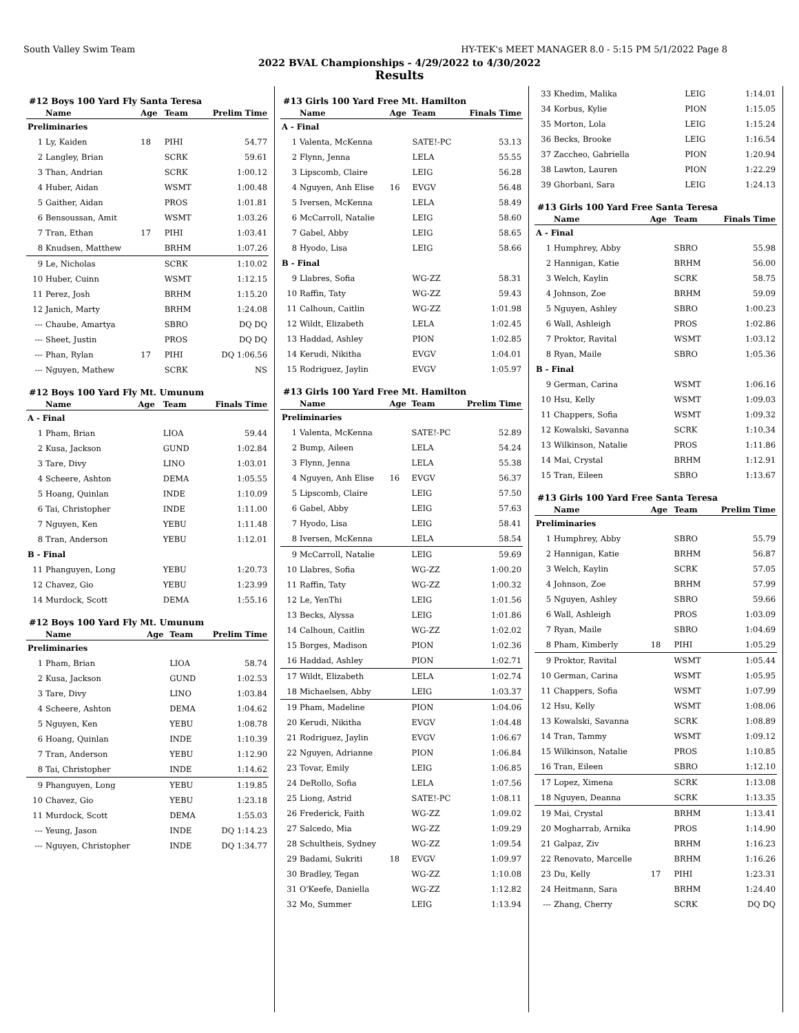South Valley Swim Team HY-TEK's MEET MANAGER 8.0 - 5:15 PM 5/1/2022 Page 8
2022 BVAL Championships - 4/29/2022 to 4/30/2022
Results
#12 Boys 100 Yard Fly Santa Teresa
| | Name | Age | Team | Prelim Time |
| --- | --- | --- | --- | --- |
| Preliminaries | | | | |
| 1 | Ly, Kaiden | 18 | PIHI | 54.77 |
| 2 | Langley, Brian | | SCRK | 59.61 |
| 3 | Than, Andrian | | SCRK | 1:00.12 |
| 4 | Huber, Aidan | | WSMT | 1:00.48 |
| 5 | Gaither, Aidan | | PROS | 1:01.81 |
| 6 | Bensoussan, Amit | | WSMT | 1:03.26 |
| 7 | Tran, Ethan | 17 | PIHI | 1:03.41 |
| 8 | Knudsen, Matthew | | BRHM | 1:07.26 |
| 9 | Le, Nicholas | | SCRK | 1:10.02 |
| 10 | Huber, Cuinn | | WSMT | 1:12.15 |
| 11 | Perez, Josh | | BRHM | 1:15.20 |
| 12 | Janich, Marty | | BRHM | 1:24.08 |
| --- | Chaube, Amartya | | SBRO | DQ DQ |
| --- | Sheet, Justin | | PROS | DQ DQ |
| --- | Phan, Rylan | 17 | PIHI | DQ 1:06.56 |
| --- | Nguyen, Mathew | | SCRK | NS |
#12 Boys 100 Yard Fly Mt. Umunum
| | Name | Age | Team | Finals Time |
| --- | --- | --- | --- | --- |
| A - Final | | | | |
| 1 | Pham, Brian | | LIOA | 59.44 |
| 2 | Kusa, Jackson | | GUND | 1:02.84 |
| 3 | Tare, Divy | | LINO | 1:03.01 |
| 4 | Scheere, Ashton | | DEMA | 1:05.55 |
| 5 | Hoang, Quinlan | | INDE | 1:10.09 |
| 6 | Tai, Christopher | | INDE | 1:11.00 |
| 7 | Nguyen, Ken | | YEBU | 1:11.48 |
| 8 | Tran, Anderson | | YEBU | 1:12.01 |
| B - Final | | | | |
| 11 | Phanguyen, Long | | YEBU | 1:20.73 |
| 12 | Chavez, Gio | | YEBU | 1:23.99 |
| 14 | Murdock, Scott | | DEMA | 1:55.16 |
#12 Boys 100 Yard Fly Mt. Umunum
| | Name | Age | Team | Prelim Time |
| --- | --- | --- | --- | --- |
| Preliminaries | | | | |
| 1 | Pham, Brian | | LIOA | 58.74 |
| 2 | Kusa, Jackson | | GUND | 1:02.53 |
| 3 | Tare, Divy | | LINO | 1:03.84 |
| 4 | Scheere, Ashton | | DEMA | 1:04.62 |
| 5 | Nguyen, Ken | | YEBU | 1:08.78 |
| 6 | Hoang, Quinlan | | INDE | 1:10.39 |
| 7 | Tran, Anderson | | YEBU | 1:12.90 |
| 8 | Tai, Christopher | | INDE | 1:14.62 |
| 9 | Phanguyen, Long | | YEBU | 1:19.85 |
| 10 | Chavez, Gio | | YEBU | 1:23.18 |
| 11 | Murdock, Scott | | DEMA | 1:55.03 |
| --- | Yeung, Jason | | INDE | DQ 1:14.23 |
| --- | Nguyen, Christopher | | INDE | DQ 1:34.77 |
#13 Girls 100 Yard Free Mt. Hamilton
| | Name | Age | Team | Finals Time |
| --- | --- | --- | --- | --- |
| A - Final | | | | |
| 1 | Valenta, McKenna | | SATE!-PC | 53.13 |
| 2 | Flynn, Jenna | | LELA | 55.55 |
| 3 | Lipscomb, Claire | | LEIG | 56.28 |
| 4 | Nguyen, Anh Elise | 16 | EVGV | 56.48 |
| 5 | Iversen, McKenna | | LELA | 58.49 |
| 6 | McCarroll, Natalie | | LEIG | 58.60 |
| 7 | Gabel, Abby | | LEIG | 58.65 |
| 8 | Hyodo, Lisa | | LEIG | 58.66 |
| B - Final | | | | |
| 9 | Llabres, Sofia | | WG-ZZ | 58.31 |
| 10 | Raffin, Taty | | WG-ZZ | 59.43 |
| 11 | Calhoun, Caitlin | | WG-ZZ | 1:01.98 |
| 12 | Wildt, Elizabeth | | LELA | 1:02.45 |
| 13 | Haddad, Ashley | | PION | 1:02.85 |
| 14 | Kerudi, Nikitha | | EVGV | 1:04.01 |
| 15 | Rodriguez, Jaylin | | EVGV | 1:05.97 |
#13 Girls 100 Yard Free Mt. Hamilton
| | Name | Age | Team | Prelim Time |
| --- | --- | --- | --- | --- |
| Preliminaries | | | | |
| 1 | Valenta, McKenna | | SATE!-PC | 52.89 |
| 2 | Bump, Aileen | | LELA | 54.24 |
| 3 | Flynn, Jenna | | LELA | 55.38 |
| 4 | Nguyen, Anh Elise | 16 | EVGV | 56.37 |
| 5 | Lipscomb, Claire | | LEIG | 57.50 |
| 6 | Gabel, Abby | | LEIG | 57.63 |
| 7 | Hyodo, Lisa | | LEIG | 58.41 |
| 8 | Iversen, McKenna | | LELA | 58.54 |
| 9 | McCarroll, Natalie | | LEIG | 59.69 |
| 10 | Llabres, Sofia | | WG-ZZ | 1:00.20 |
| 11 | Raffin, Taty | | WG-ZZ | 1:00.32 |
| 12 | Le, YenThi | | LEIG | 1:01.56 |
| 13 | Becks, Alyssa | | LEIG | 1:01.86 |
| 14 | Calhoun, Caitlin | | WG-ZZ | 1:02.02 |
| 15 | Borges, Madison | | PION | 1:02.36 |
| 16 | Haddad, Ashley | | PION | 1:02.71 |
| 17 | Wildt, Elizabeth | | LELA | 1:02.74 |
| 18 | Michaelsen, Abby | | LEIG | 1:03.37 |
| 19 | Pham, Madeline | | PION | 1:04.06 |
| 20 | Kerudi, Nikitha | | EVGV | 1:04.48 |
| 21 | Rodriguez, Jaylin | | EVGV | 1:06.67 |
| 22 | Nguyen, Adrianne | | PION | 1:06.84 |
| 23 | Tovar, Emily | | LEIG | 1:06.85 |
| 24 | DeRollo, Sofia | | LELA | 1:07.56 |
| 25 | Liong, Astrid | | SATE!-PC | 1:08.11 |
| 26 | Frederick, Faith | | WG-ZZ | 1:09.02 |
| 27 | Salcedo, Mia | | WG-ZZ | 1:09.29 |
| 28 | Schultheis, Sydney | | WG-ZZ | 1:09.54 |
| 29 | Badami, Sukriti | 18 | EVGV | 1:09.97 |
| 30 | Bradley, Tegan | | WG-ZZ | 1:10.08 |
| 31 | O'Keefe, Daniella | | WG-ZZ | 1:12.82 |
| 32 | Mo, Summer | | LEIG | 1:13.94 |
| 33 | Khedim, Malika | | LEIG | 1:14.01 |
| 34 | Korbus, Kylie | | PION | 1:15.05 |
| 35 | Morton, Lola | | LEIG | 1:15.24 |
| 36 | Becks, Brooke | | LEIG | 1:16.54 |
| 37 | Zaccheo, Gabriella | | PION | 1:20.94 |
| 38 | Lawton, Lauren | | PION | 1:22.29 |
| 39 | Ghorbani, Sara | | LEIG | 1:24.13 |
#13 Girls 100 Yard Free Santa Teresa
| | Name | Age | Team | Finals Time |
| --- | --- | --- | --- | --- |
| A - Final | | | | |
| 1 | Humphrey, Abby | | SBRO | 55.98 |
| 2 | Hannigan, Katie | | BRHM | 56.00 |
| 3 | Welch, Kaylin | | SCRK | 58.75 |
| 4 | Johnson, Zoe | | BRHM | 59.09 |
| 5 | Nguyen, Ashley | | SBRO | 1:00.23 |
| 6 | Wall, Ashleigh | | PROS | 1:02.86 |
| 7 | Proktor, Ravital | | WSMT | 1:03.12 |
| 8 | Ryan, Maile | | SBRO | 1:05.36 |
| B - Final | | | | |
| 9 | German, Carina | | WSMT | 1:06.16 |
| 10 | Hsu, Kelly | | WSMT | 1:09.03 |
| 11 | Chappers, Sofia | | WSMT | 1:09.32 |
| 12 | Kowalski, Savanna | | SCRK | 1:10.34 |
| 13 | Wilkinson, Natalie | | PROS | 1:11.86 |
| 14 | Mai, Crystal | | BRHM | 1:12.91 |
| 15 | Tran, Eileen | | SBRO | 1:13.67 |
#13 Girls 100 Yard Free Santa Teresa
| | Name | Age | Team | Prelim Time |
| --- | --- | --- | --- | --- |
| Preliminaries | | | | |
| 1 | Humphrey, Abby | | SBRO | 55.79 |
| 2 | Hannigan, Katie | | BRHM | 56.87 |
| 3 | Welch, Kaylin | | SCRK | 57.05 |
| 4 | Johnson, Zoe | | BRHM | 57.99 |
| 5 | Nguyen, Ashley | | SBRO | 59.66 |
| 6 | Wall, Ashleigh | | PROS | 1:03.09 |
| 7 | Ryan, Maile | | SBRO | 1:04.69 |
| 8 | Pham, Kimberly | 18 | PIHI | 1:05.29 |
| 9 | Proktor, Ravital | | WSMT | 1:05.44 |
| 10 | German, Carina | | WSMT | 1:05.95 |
| 11 | Chappers, Sofia | | WSMT | 1:07.99 |
| 12 | Hsu, Kelly | | WSMT | 1:08.06 |
| 13 | Kowalski, Savanna | | SCRK | 1:08.89 |
| 14 | Tran, Tammy | | WSMT | 1:09.12 |
| 15 | Wilkinson, Natalie | | PROS | 1:10.85 |
| 16 | Tran, Eileen | | SBRO | 1:12.10 |
| 17 | Lopez, Ximena | | SCRK | 1:13.08 |
| 18 | Nguyen, Deanna | | SCRK | 1:13.35 |
| 19 | Mai, Crystal | | BRHM | 1:13.41 |
| 20 | Mogharrab, Arnika | | PROS | 1:14.90 |
| 21 | Galpaz, Ziv | | BRHM | 1:16.23 |
| 22 | Renovato, Marcelle | | BRHM | 1:16.26 |
| 23 | Du, Kelly | 17 | PIHI | 1:23.31 |
| 24 | Heitmann, Sara | | BRHM | 1:24.40 |
| --- | Zhang, Cherry | | SCRK | DQ DQ |